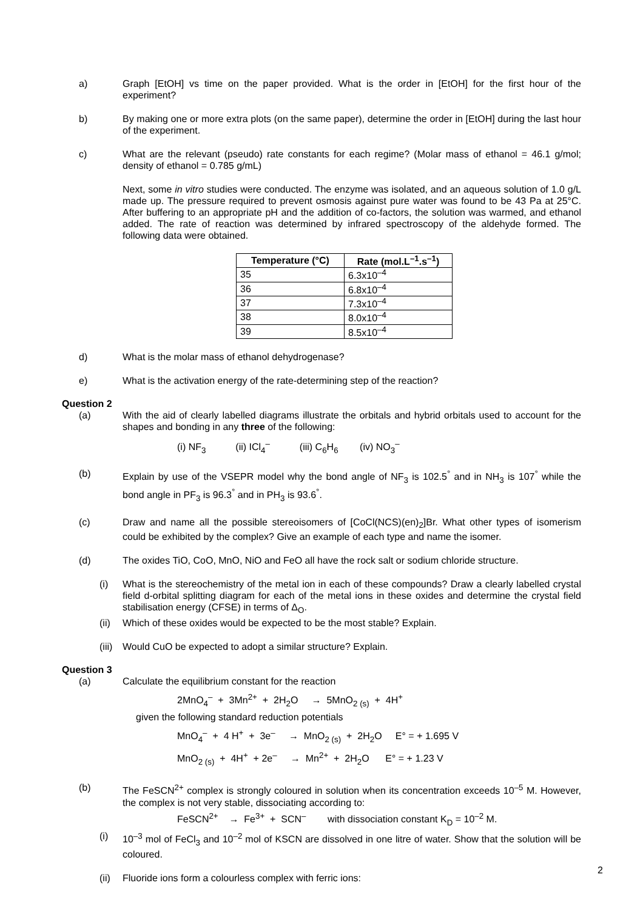a) Graph [EtOH] vs time on the paper provided. What is the order in [EtOH] for the first hour of the experiment?
b) By making one or more extra plots (on the same paper), determine the order in [EtOH] during the last hour of the experiment.
c) What are the relevant (pseudo) rate constants for each regime? (Molar mass of ethanol = 46.1 g/mol; density of ethanol = 0.785 g/mL)
Next, some in vitro studies were conducted. The enzyme was isolated, and an aqueous solution of 1.0 g/L made up. The pressure required to prevent osmosis against pure water was found to be 43 Pa at 25°C. After buffering to an appropriate pH and the addition of co-factors, the solution was warmed, and ethanol added. The rate of reaction was determined by infrared spectroscopy of the aldehyde formed. The following data were obtained.
| Temperature (°C) | Rate (mol.L<sup>–1</sup>.s<sup>–1</sup>) |
| --- | --- |
| 35 | 6.3x10<sup>–4</sup> |
| 36 | 6.8x10<sup>–4</sup> |
| 37 | 7.3x10<sup>–4</sup> |
| 38 | 8.0x10<sup>–4</sup> |
| 39 | 8.5x10<sup>–4</sup> |
d) What is the molar mass of ethanol dehydrogenase?
e) What is the activation energy of the rate-determining step of the reaction?
Question 2
(a) With the aid of clearly labelled diagrams illustrate the orbitals and hybrid orbitals used to account for the shapes and bonding in any three of the following:
(i) NF<sub>3</sub> (ii) ICl<sub>4</sub><sup>–</sup> (iii) C<sub>6</sub>H<sub>6</sub> (iv) NO<sub>3</sub><sup>–</sup>
(b) Explain by use of the VSEPR model why the bond angle of NF<sub>3</sub> is 102.5<sup>°</sup> and in NH<sub>3</sub> is 107<sup>°</sup> while the bond angle in PF<sub>3</sub> is 96.3<sup>°</sup> and in PH<sub>3</sub> is 93.6<sup>°</sup>.
(c) Draw and name all the possible stereoisomers of [CoCl(NCS)(en)<sub>2</sub>]Br. What other types of isomerism could be exhibited by the complex? Give an example of each type and name the isomer.
(d) The oxides TiO, CoO, MnO, NiO and FeO all have the rock salt or sodium chloride structure.
(i) What is the stereochemistry of the metal ion in each of these compounds? Draw a clearly labelled crystal field d-orbital splitting diagram for each of the metal ions in these oxides and determine the crystal field stabilisation energy (CFSE) in terms of Δ<sub>O</sub>.
(ii) Which of these oxides would be expected to be the most stable? Explain.
(iii) Would CuO be expected to adopt a similar structure? Explain.
Question 3
(a) Calculate the equilibrium constant for the reaction
2MnO<sub>4</sub><sup>–</sup> + 3Mn<sup>2+</sup> + 2H<sub>2</sub>O → 5MnO<sub>2 (s)</sub> + 4H<sup>+</sup>
given the following standard reduction potentials
MnO<sub>4</sub><sup>–</sup> + 4 H<sup>+</sup> + 3e<sup>–</sup> → MnO<sub>2 (s)</sub> + 2H<sub>2</sub>O E° = + 1.695 V
MnO<sub>2 (s)</sub> + 4H<sup>+</sup> + 2e<sup>–</sup> → Mn<sup>2+</sup> + 2H<sub>2</sub>O E° = + 1.23 V
(b) The FeSCN<sup>2+</sup> complex is strongly coloured in solution when its concentration exceeds 10<sup>–5</sup> M. However, the complex is not very stable, dissociating according to:
FeSCN<sup>2+</sup> → Fe<sup>3+</sup> + SCN<sup>–</sup> with dissociation constant K<sub>D</sub> = 10<sup>–2</sup> M.
(i) 10<sup>–3</sup> mol of FeCl<sub>3</sub> and 10<sup>–2</sup> mol of KSCN are dissolved in one litre of water. Show that the solution will be coloured.
(ii) Fluoride ions form a colourless complex with ferric ions:
2